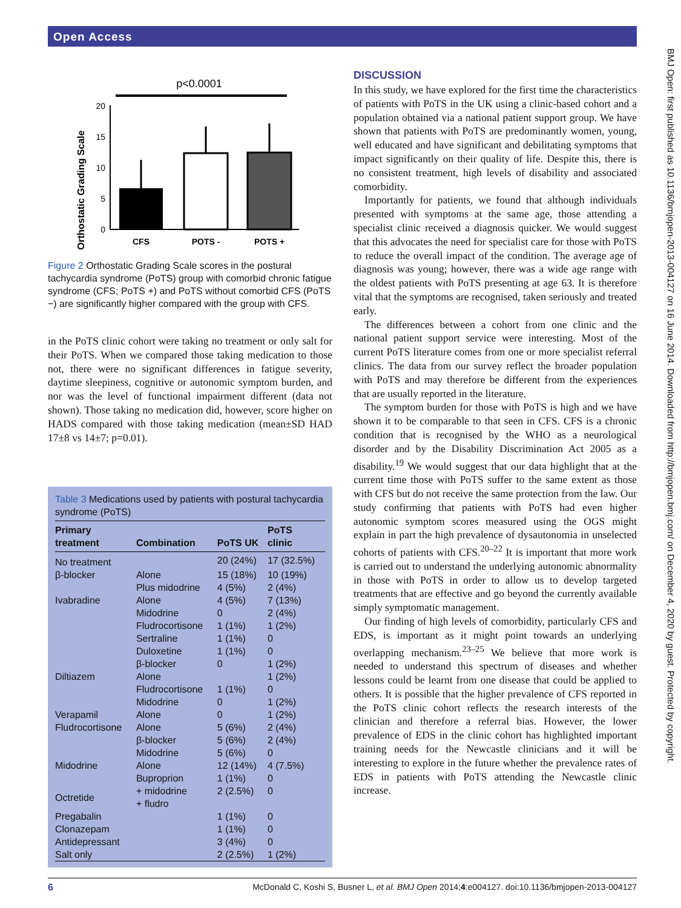Open Access
BMJ Open: first published as 10.1136/bmjopen-2013-004127 on 16 June 2014. Downloaded from http://bmjopen.bmj.com/ on December 4, 2020 by guest. Protected by copyright.
p<0.0001
Orthostatic Grading Scale
0
5
10
15
20
CFS
POTS -
POTS +
Figure 2 Orthostatic Grading Scale scores in the postural tachycardia syndrome (PoTS) group with comorbid chronic fatigue syndrome (CFS; PoTS +) and PoTS without comorbid CFS (PoTS −) are significantly higher compared with the group with CFS.
in the PoTS clinic cohort were taking no treatment or only salt for their PoTS. When we compared those taking medication to those not, there were no significant differences in fatigue severity, daytime sleepiness, cognitive or autonomic symptom burden, and nor was the level of functional impairment different (data not shown). Those taking no medication did, however, score higher on HADS compared with those taking medication (mean±SD HAD 17±8 vs 14±7; p=0.01).
Table 3 Medications used by patients with postural tachycardia syndrome (PoTS)
| Primary treatment | Combination | PoTS UK | PoTS clinic |
| --- | --- | --- | --- |
| No treatment | | 20 (24%) | 17 (32.5%) |
| β-blocker | Alone | 15 (18%) | 10 (19%) |
| | Plus midodrine | 4 (5%) | 2 (4%) |
| Ivabradine | Alone | 4 (5%) | 7 (13%) |
| | Midodrine | 0 | 2 (4%) |
| | Fludrocortisone | 1 (1%) | 1 (2%) |
| | Sertraline | 1 (1%) | 0 |
| | Duloxetine | 1 (1%) | 0 |
| | β-blocker | 0 | 1 (2%) |
| Diltiazem | Alone | | 1 (2%) |
| | Fludrocortisone | 1 (1%) | 0 |
| | Midodrine | 0 | 1 (2%) |
| Verapamil | Alone | 0 | 1 (2%) |
| Fludrocortisone | Alone | 5 (6%) | 2 (4%) |
| | β-blocker | 5 (6%) | 2 (4%) |
| | Midodrine | 5 (6%) | 0 |
| Midodrine | Alone | 12 (14%) | 4 (7.5%) |
| | Buproprion | 1 (1%) | 0 |
| Octretide | + midodrine + fludro | 2 (2.5%) | 0 |
| Pregabalin | | 1 (1%) | 0 |
| Clonazepam | | 1 (1%) | 0 |
| Antidepressant | | 3 (4%) | 0 |
| Salt only | | 2 (2.5%) | 1 (2%) |
DISCUSSION
In this study, we have explored for the first time the characteristics of patients with PoTS in the UK using a clinic-based cohort and a population obtained via a national patient support group. We have shown that patients with PoTS are predominantly women, young, well educated and have significant and debilitating symptoms that impact significantly on their quality of life. Despite this, there is no consistent treatment, high levels of disability and associated comorbidity.
Importantly for patients, we found that although individuals presented with symptoms at the same age, those attending a specialist clinic received a diagnosis quicker. We would suggest that this advocates the need for specialist care for those with PoTS to reduce the overall impact of the condition. The average age of diagnosis was young; however, there was a wide age range with the oldest patients with PoTS presenting at age 63. It is therefore vital that the symptoms are recognised, taken seriously and treated early.
The differences between a cohort from one clinic and the national patient support service were interesting. Most of the current PoTS literature comes from one or more specialist referral clinics. The data from our survey reflect the broader population with PoTS and may therefore be different from the experiences that are usually reported in the literature.
The symptom burden for those with PoTS is high and we have shown it to be comparable to that seen in CFS. CFS is a chronic condition that is recognised by the WHO as a neurological disorder and by the Disability Discrimination Act 2005 as a disability.<sup>19</sup> We would suggest that our data highlight that at the current time those with PoTS suffer to the same extent as those with CFS but do not receive the same protection from the law. Our study confirming that patients with PoTS had even higher autonomic symptom scores measured using the OGS might explain in part the high prevalence of dysautonomia in unselected cohorts of patients with CFS.<sup>20–22</sup> It is important that more work is carried out to understand the underlying autonomic abnormality in those with PoTS in order to allow us to develop targeted treatments that are effective and go beyond the currently available simply symptomatic management.
Our finding of high levels of comorbidity, particularly CFS and EDS, is important as it might point towards an underlying overlapping mechanism.<sup>23–25</sup> We believe that more work is needed to understand this spectrum of diseases and whether lessons could be learnt from one disease that could be applied to others. It is possible that the higher prevalence of CFS reported in the PoTS clinic cohort reflects the research interests of the clinician and therefore a referral bias. However, the lower prevalence of EDS in the clinic cohort has highlighted important training needs for the Newcastle clinicians and it will be interesting to explore in the future whether the prevalence rates of EDS in patients with PoTS attending the Newcastle clinic increase.
6 McDonald C, Koshi S, Busner L, et al. BMJ Open 2014;4:e004127. doi:10.1136/bmjopen-2013-004127